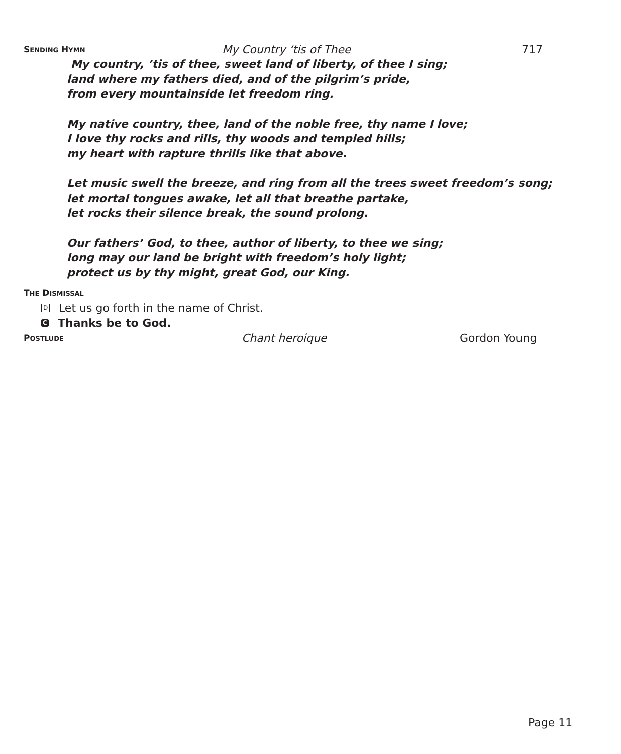SENDING HYMN My Country ‘tis of Thee 717
My country, ’tis of thee, sweet land of liberty, of thee I sing;
land where my fathers died, and of the pilgrim’s pride,
from every mountainside let freedom ring.
My native country, thee, land of the noble free, thy name I love;
I love thy rocks and rills, thy woods and templed hills;
my heart with rapture thrills like that above.
Let music swell the breeze, and ring from all the trees sweet freedom’s song;
let mortal tongues awake, let all that breathe partake,
let rocks their silence break, the sound prolong.
Our fathers’ God, to thee, author of liberty, to thee we sing;
long may our land be bright with freedom’s holy light;
protect us by thy might, great God, our King.
THE DISMISSAL
D Let us go forth in the name of Christ.
C Thanks be to God.
POSTLUDE Chant heroique Gordon Young
Page 11